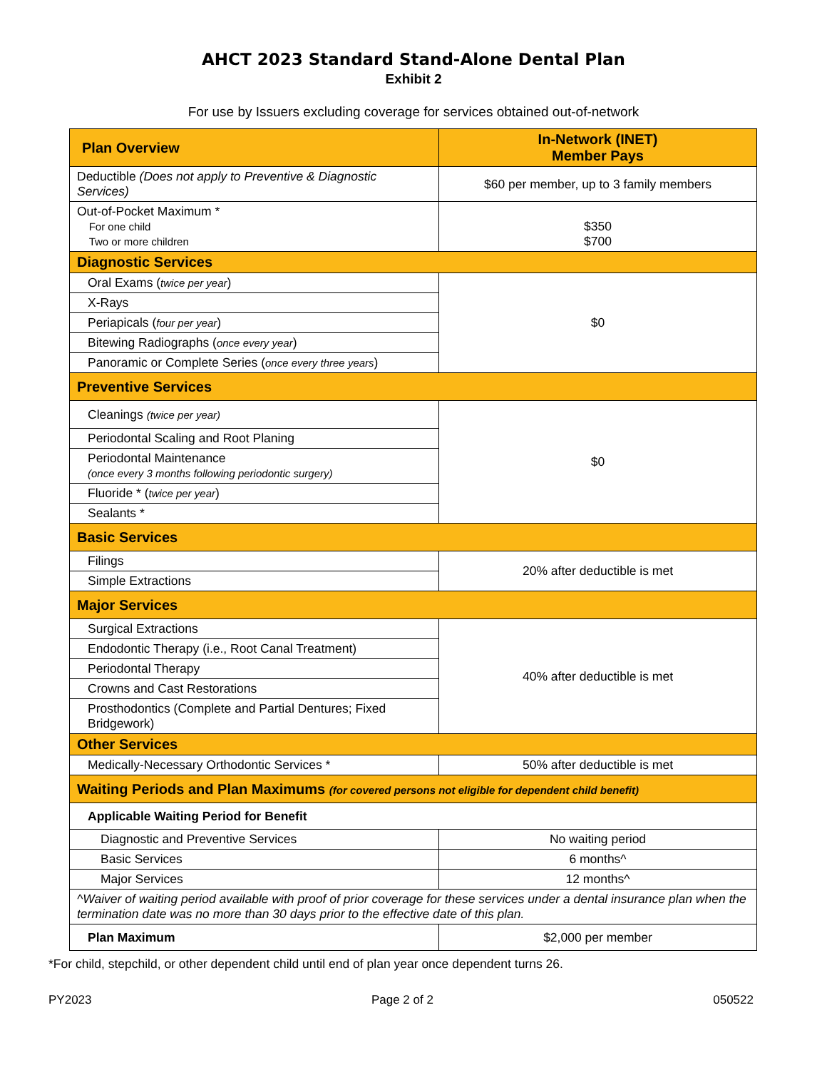AHCT 2023 Standard Stand-Alone Dental Plan
Exhibit 2
For use by Issuers excluding coverage for services obtained out-of-network
| Plan Overview | In-Network (INET) Member Pays |
| --- | --- |
| Deductible (Does not apply to Preventive & Diagnostic Services) | $60 per member, up to 3 family members |
| Out-of-Pocket Maximum * For one child Two or more children | $350 $700 |
| Diagnostic Services | |
| Oral Exams ( twice per year ) | $0 |
| X-Rays | |
| Periapicals ( four per year ) | |
| Bitewing Radiographs ( once every year ) | |
| Panoramic or Complete Series ( once every three years ) | |
| Preventive Services | |
| Cleanings (twice per year) | $0 |
| Periodontal Scaling and Root Planing | |
| Periodontal Maintenance (once every 3 months following periodontic surgery) | |
| Fluoride * ( twice per year ) | |
| Sealants * | |
| Basic Services | |
| Filings | 20% after deductible is met |
| Simple Extractions | |
| Major Services | |
| Surgical Extractions | 40% after deductible is met |
| Endodontic Therapy (i.e., Root Canal Treatment) | |
| Periodontal Therapy | |
| Crowns and Cast Restorations | |
| Prosthodontics (Complete and Partial Dentures; Fixed Bridgework) | |
| Other Services | |
| Medically-Necessary Orthodontic Services * | 50% after deductible is met |
| Waiting Periods and Plan Maximums (for covered persons not eligible for dependent child benefit) | |
| Applicable Waiting Period for Benefit | |
| Diagnostic and Preventive Services | No waiting period |
| Basic Services | 6 months^ |
| Major Services | 12 months^ |
| ^Waiver of waiting period available with proof of prior coverage for these services under a dental insurance plan when the termination date was no more than 30 days prior to the effective date of this plan. | |
| Plan Maximum | $2,000 per member |
*For child, stepchild, or other dependent child until end of plan year once dependent turns 26.
PY2023 Page 2 of 2 050522